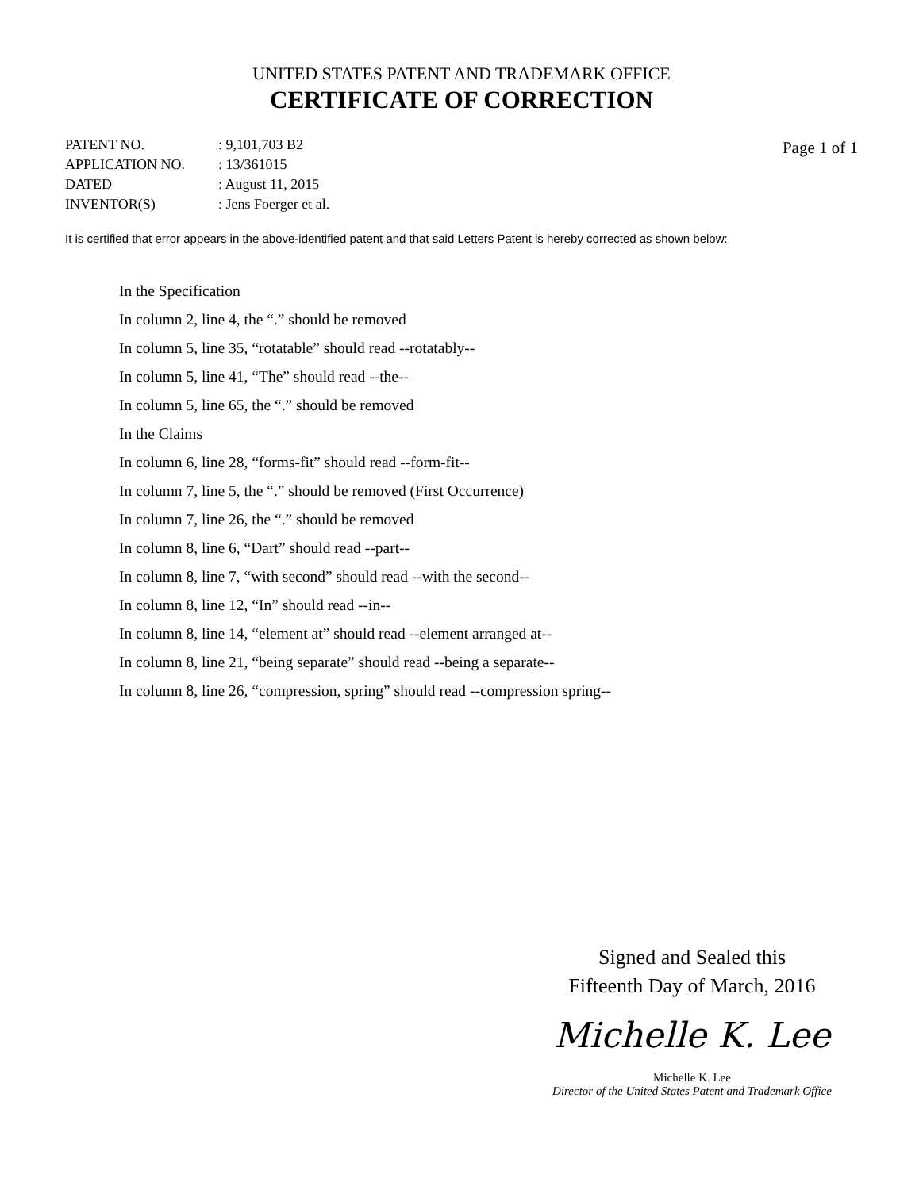UNITED STATES PATENT AND TRADEMARK OFFICE
CERTIFICATE OF CORRECTION
| PATENT NO. | : 9,101,703 B2 |
| APPLICATION NO. | : 13/361015 |
| DATED | : August 11, 2015 |
| INVENTOR(S) | : Jens Foerger et al. |
Page 1 of 1
It is certified that error appears in the above-identified patent and that said Letters Patent is hereby corrected as shown below:
In the Specification
In column 2, line 4, the “.” should be removed
In column 5, line 35, “rotatable” should read --rotatably--
In column 5, line 41, “The” should read --the--
In column 5, line 65, the “.” should be removed
In the Claims
In column 6, line 28, “forms-fit” should read --form-fit--
In column 7, line 5, the “.” should be removed (First Occurrence)
In column 7, line 26, the “.” should be removed
In column 8, line 6, “Dart” should read --part--
In column 8, line 7, “with second” should read --with the second--
In column 8, line 12, “In” should read --in--
In column 8, line 14, “element at” should read --element arranged at--
In column 8, line 21, “being separate” should read --being a separate--
In column 8, line 26, “compression, spring” should read --compression spring--
Signed and Sealed this
Fifteenth Day of March, 2016
Michelle K. Lee
Michelle K. Lee
Director of the United States Patent and Trademark Office